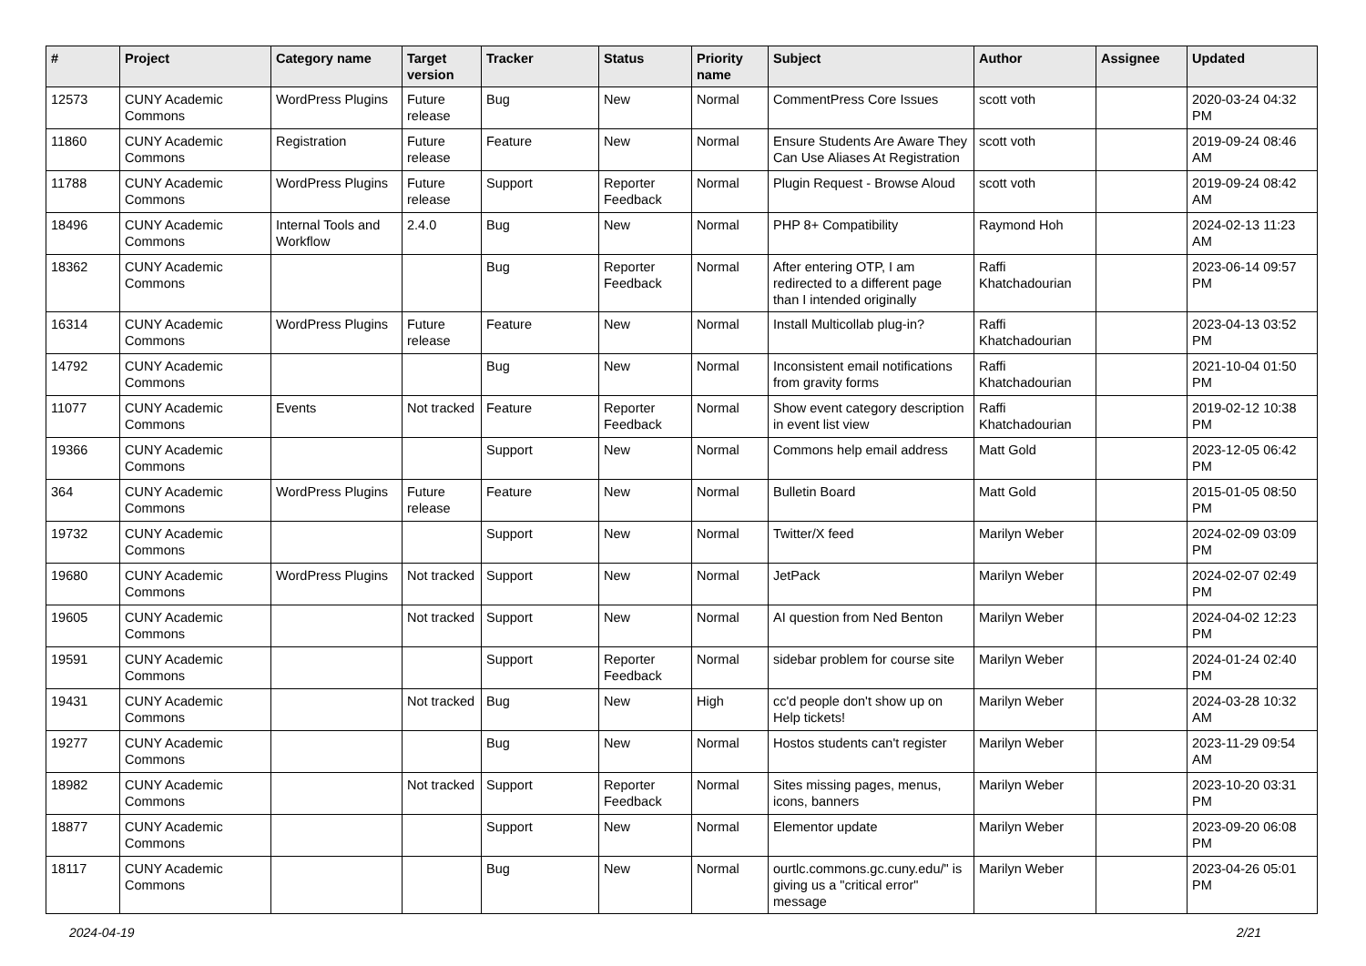| # | Project | Category name | Target version | Tracker | Status | Priority name | Subject | Author | Assignee | Updated |
| --- | --- | --- | --- | --- | --- | --- | --- | --- | --- | --- |
| 12573 | CUNY Academic Commons | WordPress Plugins | Future release | Bug | New | Normal | CommentPress Core Issues | scott voth | | 2020-03-24 04:32 PM |
| 11860 | CUNY Academic Commons | Registration | Future release | Feature | New | Normal | Ensure Students Are Aware They Can Use Aliases At Registration | scott voth | | 2019-09-24 08:46 AM |
| 11788 | CUNY Academic Commons | WordPress Plugins | Future release | Support | Reporter Feedback | Normal | Plugin Request - Browse Aloud | scott voth | | 2019-09-24 08:42 AM |
| 18496 | CUNY Academic Commons | Internal Tools and Workflow | 2.4.0 | Bug | New | Normal | PHP 8+ Compatibility | Raymond Hoh | | 2024-02-13 11:23 AM |
| 18362 | CUNY Academic Commons | | | Bug | Reporter Feedback | Normal | After entering OTP, I am redirected to a different page than I intended originally | Raffi Khatchadourian | | 2023-06-14 09:57 PM |
| 16314 | CUNY Academic Commons | WordPress Plugins | Future release | Feature | New | Normal | Install Multicollab plug-in? | Raffi Khatchadourian | | 2023-04-13 03:52 PM |
| 14792 | CUNY Academic Commons | | | Bug | New | Normal | Inconsistent email notifications from gravity forms | Raffi Khatchadourian | | 2021-10-04 01:50 PM |
| 11077 | CUNY Academic Commons | Events | Not tracked | Feature | Reporter Feedback | Normal | Show event category description in event list view | Raffi Khatchadourian | | 2019-02-12 10:38 PM |
| 19366 | CUNY Academic Commons | | | Support | New | Normal | Commons help email address | Matt Gold | | 2023-12-05 06:42 PM |
| 364 | CUNY Academic Commons | WordPress Plugins | Future release | Feature | New | Normal | Bulletin Board | Matt Gold | | 2015-01-05 08:50 PM |
| 19732 | CUNY Academic Commons | | | Support | New | Normal | Twitter/X feed | Marilyn Weber | | 2024-02-09 03:09 PM |
| 19680 | CUNY Academic Commons | WordPress Plugins | Not tracked | Support | New | Normal | JetPack | Marilyn Weber | | 2024-02-07 02:49 PM |
| 19605 | CUNY Academic Commons | | Not tracked | Support | New | Normal | AI question from Ned Benton | Marilyn Weber | | 2024-04-02 12:23 PM |
| 19591 | CUNY Academic Commons | | | Support | Reporter Feedback | Normal | sidebar problem for course site | Marilyn Weber | | 2024-01-24 02:40 PM |
| 19431 | CUNY Academic Commons | | Not tracked | Bug | New | High | cc'd people don't show up on Help tickets! | Marilyn Weber | | 2024-03-28 10:32 AM |
| 19277 | CUNY Academic Commons | | | Bug | New | Normal | Hostos students can't register | Marilyn Weber | | 2023-11-29 09:54 AM |
| 18982 | CUNY Academic Commons | | Not tracked | Support | Reporter Feedback | Normal | Sites missing pages, menus, icons, banners | Marilyn Weber | | 2023-10-20 03:31 PM |
| 18877 | CUNY Academic Commons | | | Support | New | Normal | Elementor update | Marilyn Weber | | 2023-09-20 06:08 PM |
| 18117 | CUNY Academic Commons | | | Bug | New | Normal | ourtlc.commons.gc.cuny.edu/" is giving us a "critical error" message | Marilyn Weber | | 2023-04-26 05:01 PM |
2024-04-19 2/21